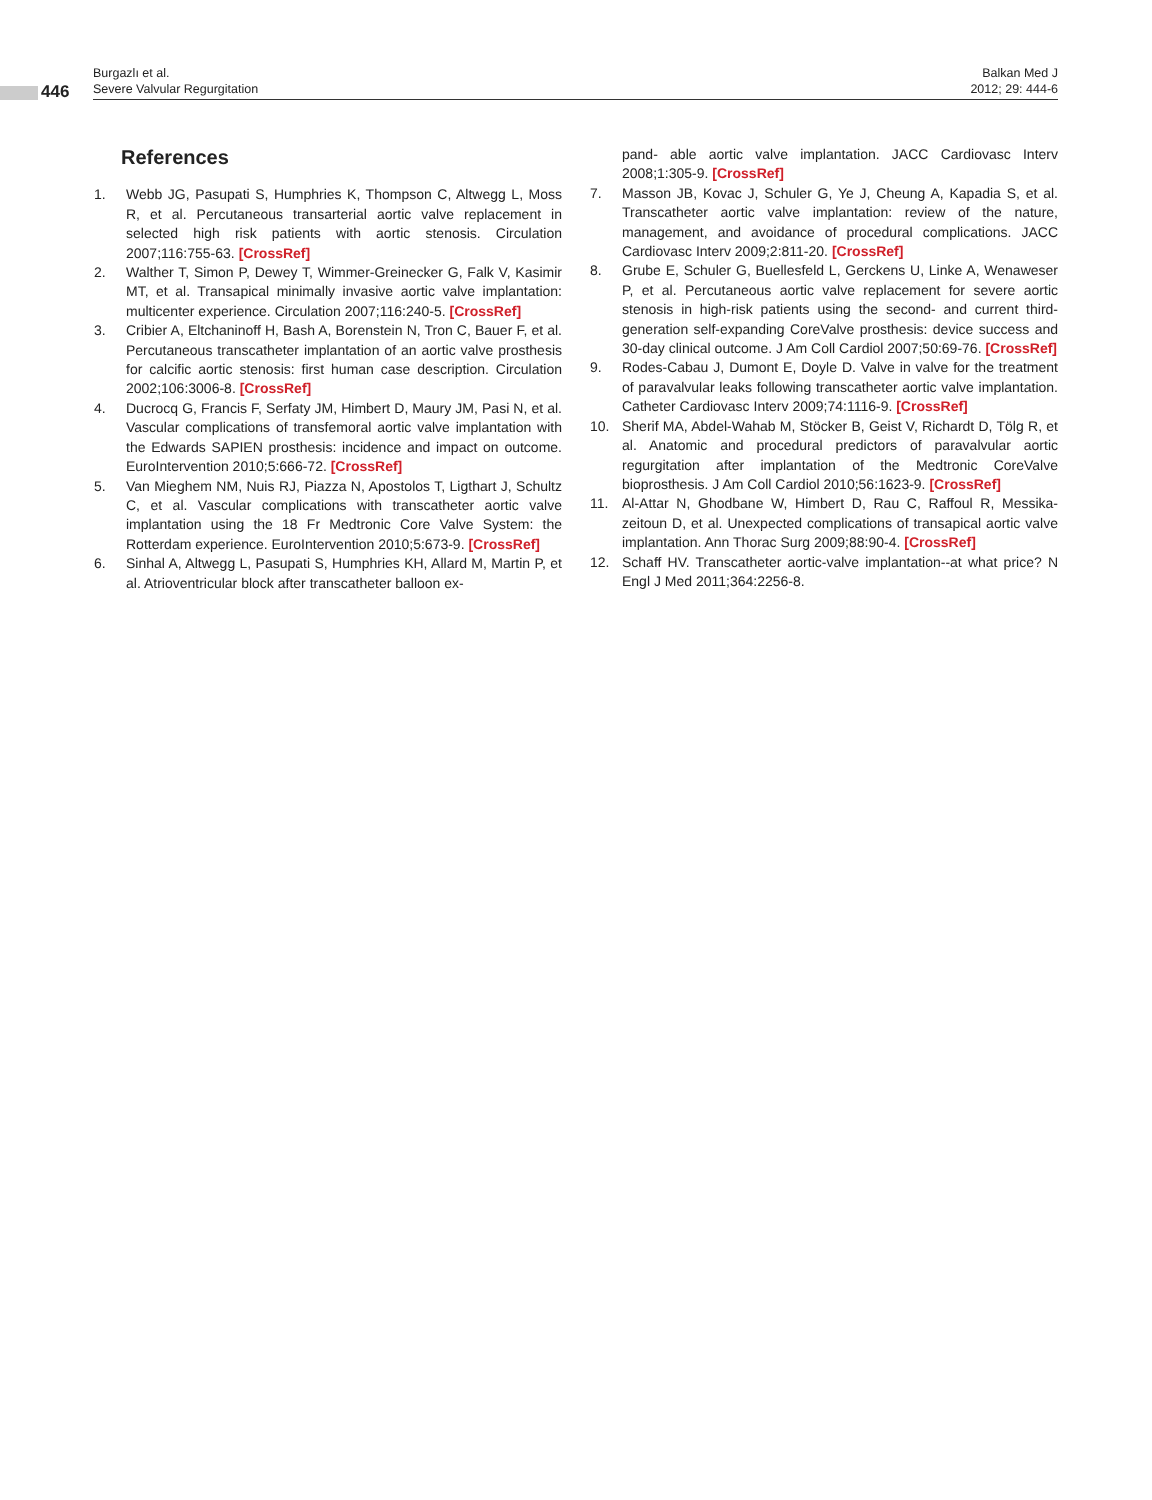446
Burgazlı et al.
Severe Valvular Regurgitation
Balkan Med J
2012; 29: 444-6
References
1. Webb JG, Pasupati S, Humphries K, Thompson C, Altwegg L, Moss R, et al. Percutaneous transarterial aortic valve replacement in selected high risk patients with aortic stenosis. Circulation 2007;116:755-63. [CrossRef]
2. Walther T, Simon P, Dewey T, Wimmer-Greinecker G, Falk V, Kasimir MT, et al. Transapical minimally invasive aortic valve implantation: multicenter experience. Circulation 2007;116:240-5. [CrossRef]
3. Cribier A, Eltchaninoff H, Bash A, Borenstein N, Tron C, Bauer F, et al. Percutaneous transcatheter implantation of an aortic valve prosthesis for calcific aortic stenosis: first human case description. Circulation 2002;106:3006-8. [CrossRef]
4. Ducrocq G, Francis F, Serfaty JM, Himbert D, Maury JM, Pasi N, et al. Vascular complications of transfemoral aortic valve implantation with the Edwards SAPIEN prosthesis: incidence and impact on outcome. EuroIntervention 2010;5:666-72. [CrossRef]
5. Van Mieghem NM, Nuis RJ, Piazza N, Apostolos T, Ligthart J, Schultz C, et al. Vascular complications with transcatheter aortic valve implantation using the 18 Fr Medtronic Core Valve System: the Rotterdam experience. EuroIntervention 2010;5:673-9. [CrossRef]
6. Sinhal A, Altwegg L, Pasupati S, Humphries KH, Allard M, Martin P, et al. Atrioventricular block after transcatheter balloon ex-
pand- able aortic valve implantation. JACC Cardiovasc Interv 2008;1:305-9. [CrossRef]
7. Masson JB, Kovac J, Schuler G, Ye J, Cheung A, Kapadia S, et al. Transcatheter aortic valve implantation: review of the nature, management, and avoidance of procedural complications. JACC Cardiovasc Interv 2009;2:811-20. [CrossRef]
8. Grube E, Schuler G, Buellesfeld L, Gerckens U, Linke A, Wenaweser P, et al. Percutaneous aortic valve replacement for severe aortic stenosis in high-risk patients using the second- and current third-generation self-expanding CoreValve prosthesis: device success and 30-day clinical outcome. J Am Coll Cardiol 2007;50:69-76. [CrossRef]
9. Rodes-Cabau J, Dumont E, Doyle D. Valve in valve for the treatment of paravalvular leaks following transcatheter aortic valve implantation. Catheter Cardiovasc Interv 2009;74:1116-9. [CrossRef]
10. Sherif MA, Abdel-Wahab M, Stöcker B, Geist V, Richardt D, Tölg R, et al. Anatomic and procedural predictors of paravalvular aortic regurgitation after implantation of the Medtronic CoreValve bioprosthesis. J Am Coll Cardiol 2010;56:1623-9. [CrossRef]
11. Al-Attar N, Ghodbane W, Himbert D, Rau C, Raffoul R, Messika-zeitoun D, et al. Unexpected complications of transapical aortic valve implantation. Ann Thorac Surg 2009;88:90-4. [CrossRef]
12. Schaff HV. Transcatheter aortic-valve implantation--at what price? N Engl J Med 2011;364:2256-8.